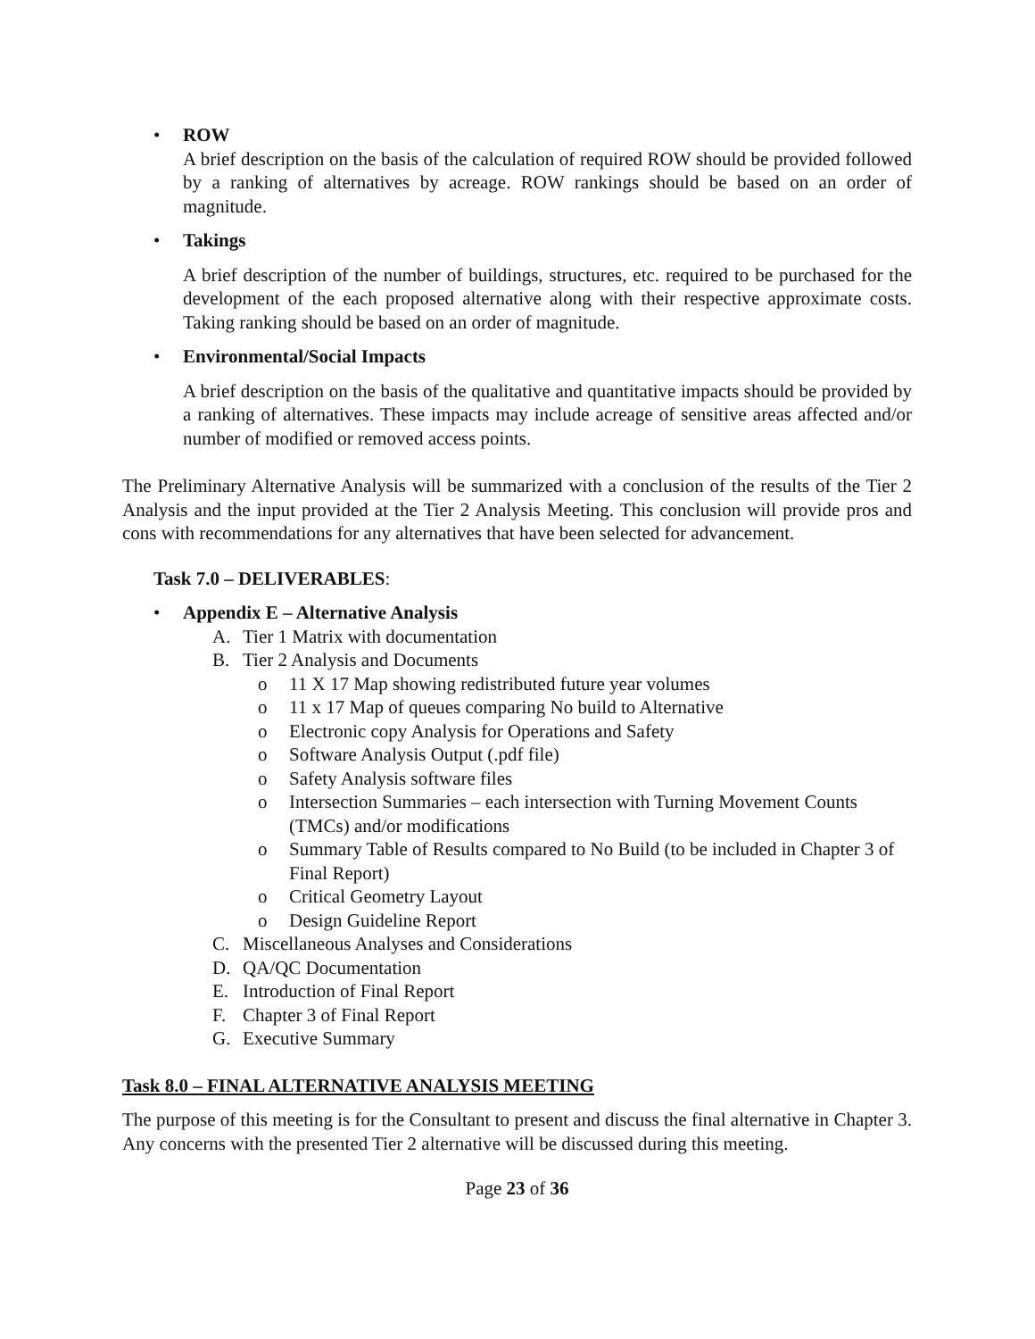• ROW
A brief description on the basis of the calculation of required ROW should be provided followed by a ranking of alternatives by acreage. ROW rankings should be based on an order of magnitude.
• Takings
A brief description of the number of buildings, structures, etc. required to be purchased for the development of the each proposed alternative along with their respective approximate costs. Taking ranking should be based on an order of magnitude.
• Environmental/Social Impacts
A brief description on the basis of the qualitative and quantitative impacts should be provided by a ranking of alternatives. These impacts may include acreage of sensitive areas affected and/or number of modified or removed access points.
The Preliminary Alternative Analysis will be summarized with a conclusion of the results of the Tier 2 Analysis and the input provided at the Tier 2 Analysis Meeting. This conclusion will provide pros and cons with recommendations for any alternatives that have been selected for advancement.
Task 7.0 – DELIVERABLES:
• Appendix E – Alternative Analysis
A. Tier 1 Matrix with documentation
B. Tier 2 Analysis and Documents
o 11 X 17 Map showing redistributed future year volumes
o 11 x 17 Map of queues comparing No build to Alternative
o Electronic copy Analysis for Operations and Safety
o Software Analysis Output (.pdf file)
o Safety Analysis software files
o Intersection Summaries – each intersection with Turning Movement Counts (TMCs) and/or modifications
o Summary Table of Results compared to No Build (to be included in Chapter 3 of Final Report)
o Critical Geometry Layout
o Design Guideline Report
C. Miscellaneous Analyses and Considerations
D. QA/QC Documentation
E. Introduction of Final Report
F. Chapter 3 of Final Report
G. Executive Summary
Task 8.0 – FINAL ALTERNATIVE ANALYSIS MEETING
The purpose of this meeting is for the Consultant to present and discuss the final alternative in Chapter 3. Any concerns with the presented Tier 2 alternative will be discussed during this meeting.
Page 23 of 36